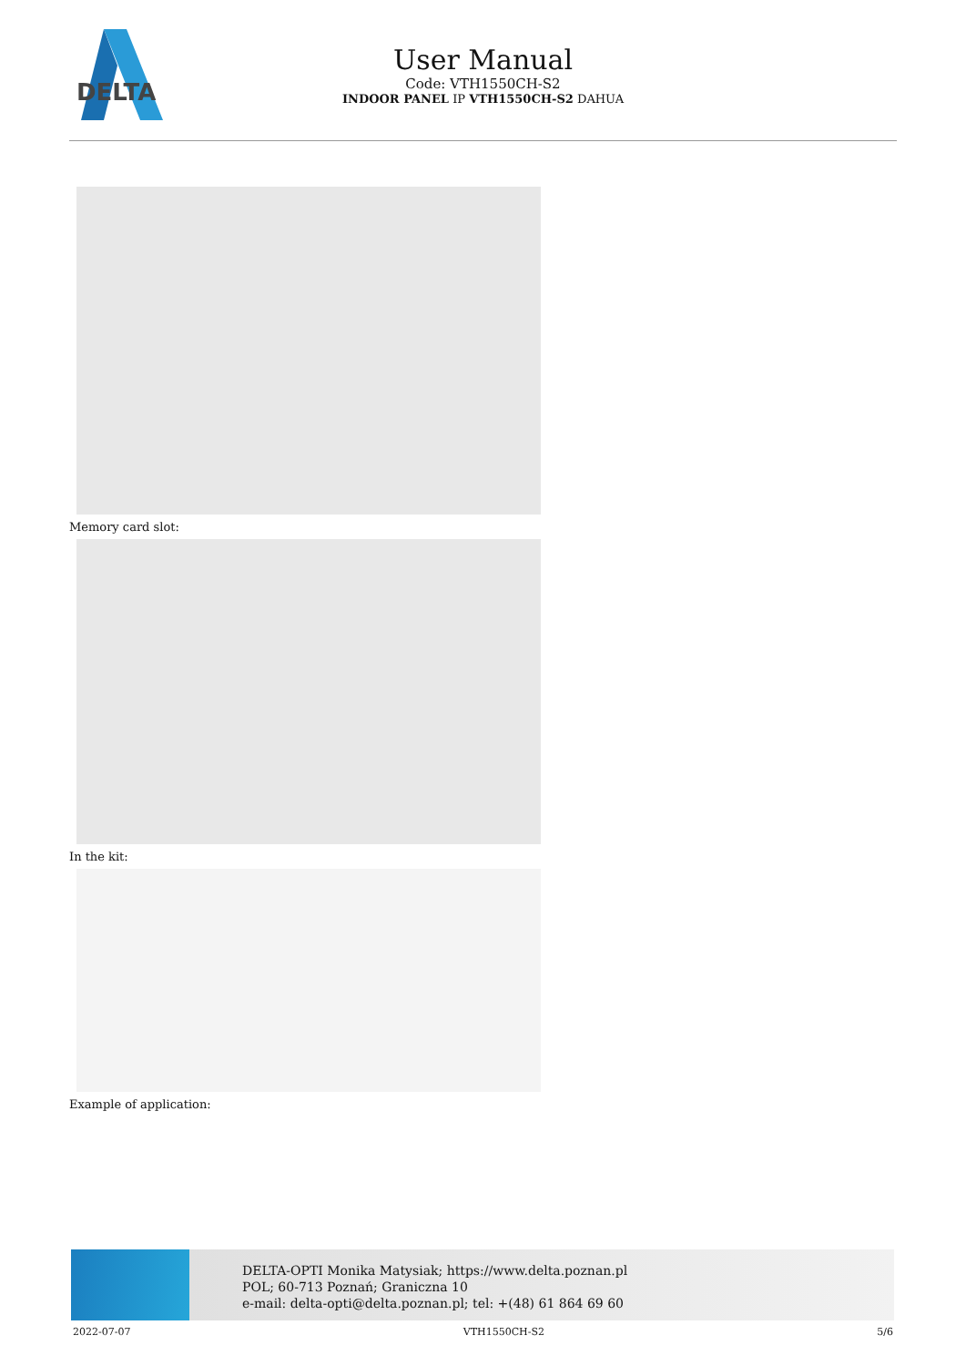DELTA
User Manual
Code: VTH1550CH-S2
INDOOR PANEL IP VTH1550CH-S2 DAHUA
Memory card slot:
In the kit:
Example of application:
DELTA-OPTI Monika Matysiak; https://www.delta.poznan.pl
POL; 60-713 Poznań; Graniczna 10
e-mail: delta-opti@delta.poznan.pl; tel: +(48) 61 864 69 60
2022-07-07 VTH1550CH-S2 5/6